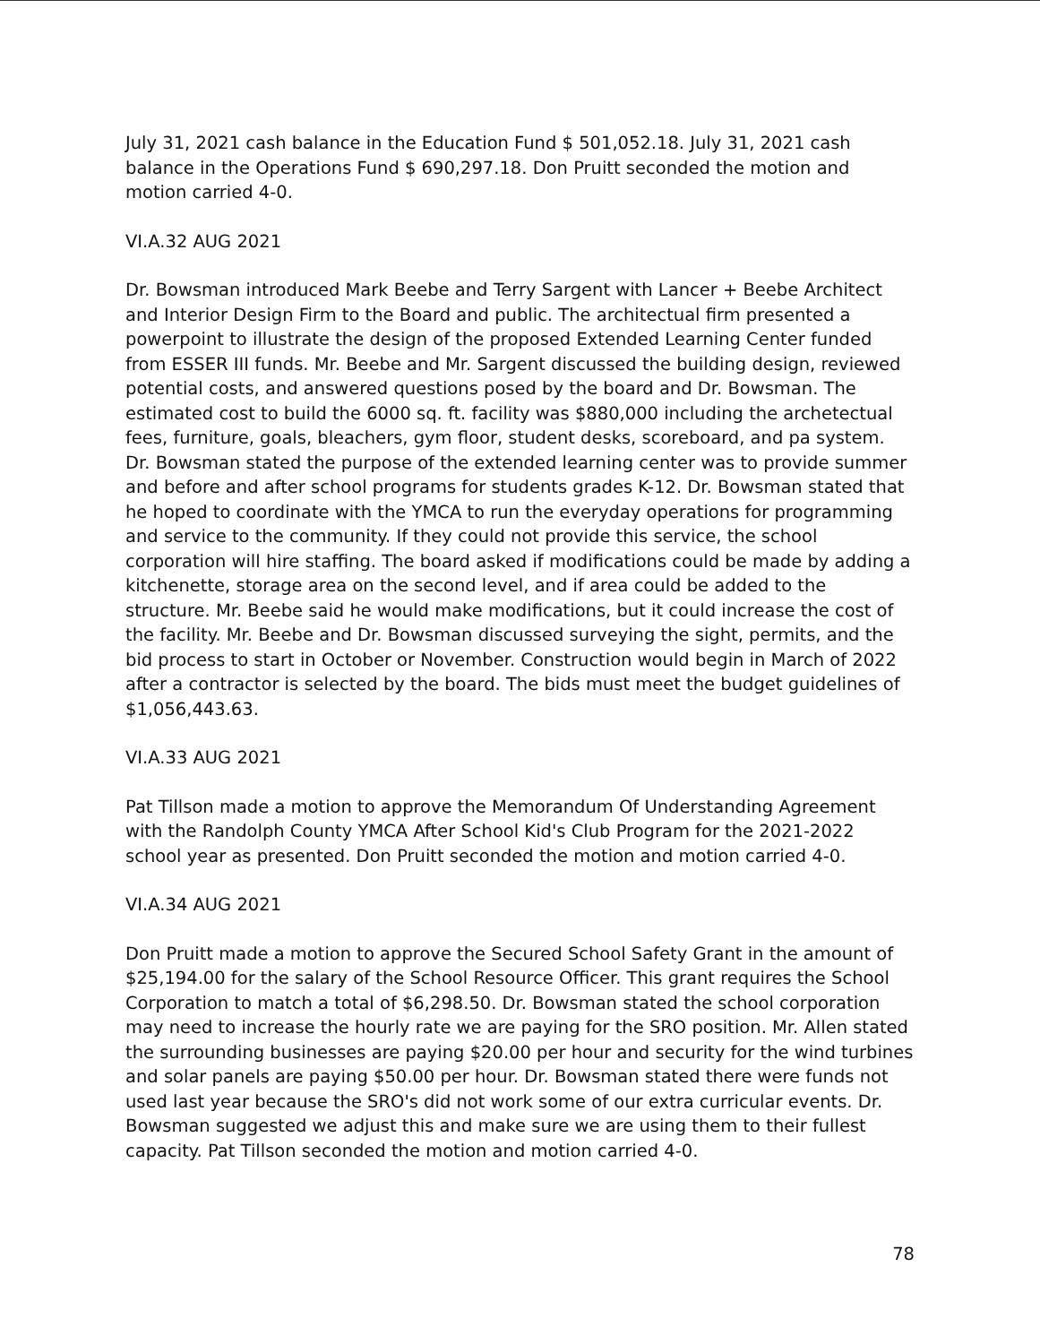July 31, 2021 cash balance in the Education Fund $ 501,052.18. July 31, 2021 cash balance in the Operations Fund $ 690,297.18. Don Pruitt seconded the motion and motion carried 4-0.
VI.A.32 AUG 2021
Dr. Bowsman introduced Mark Beebe and Terry Sargent with Lancer + Beebe Architect and Interior Design Firm to the Board and public. The architectual firm presented a powerpoint to illustrate the design of the proposed Extended Learning Center funded from ESSER III funds. Mr. Beebe and Mr. Sargent discussed the building design, reviewed potential costs, and answered questions posed by the board and Dr. Bowsman. The estimated cost to build the 6000 sq. ft. facility was $880,000 including the archetectual fees, furniture, goals, bleachers, gym floor, student desks, scoreboard, and pa system. Dr. Bowsman stated the purpose of the extended learning center was to provide summer and before and after school programs for students grades K-12. Dr. Bowsman stated that he hoped to coordinate with the YMCA to run the everyday operations for programming and service to the community. If they could not provide this service, the school corporation will hire staffing. The board asked if modifications could be made by adding a kitchenette, storage area on the second level, and if area could be added to the structure. Mr. Beebe said he would make modifications, but it could increase the cost of the facility. Mr. Beebe and Dr. Bowsman discussed surveying the sight, permits, and the bid process to start in October or November. Construction would begin in March of 2022 after a contractor is selected by the board. The bids must meet the budget guidelines of $1,056,443.63.
VI.A.33 AUG 2021
Pat Tillson made a motion to approve the Memorandum Of Understanding Agreement with the Randolph County YMCA After School Kid's Club Program for the 2021-2022 school year as presented. Don Pruitt seconded the motion and motion carried 4-0.
VI.A.34 AUG 2021
Don Pruitt made a motion to approve the Secured School Safety Grant in the amount of $25,194.00 for the salary of the School Resource Officer. This grant requires the School Corporation to match a total of $6,298.50. Dr. Bowsman stated the school corporation may need to increase the hourly rate we are paying for the SRO position. Mr. Allen stated the surrounding businesses are paying $20.00 per hour and security for the wind turbines and solar panels are paying $50.00 per hour. Dr. Bowsman stated there were funds not used last year because the SRO's did not work some of our extra curricular events. Dr. Bowsman suggested we adjust this and make sure we are using them to their fullest capacity. Pat Tillson seconded the motion and motion carried 4-0.
78